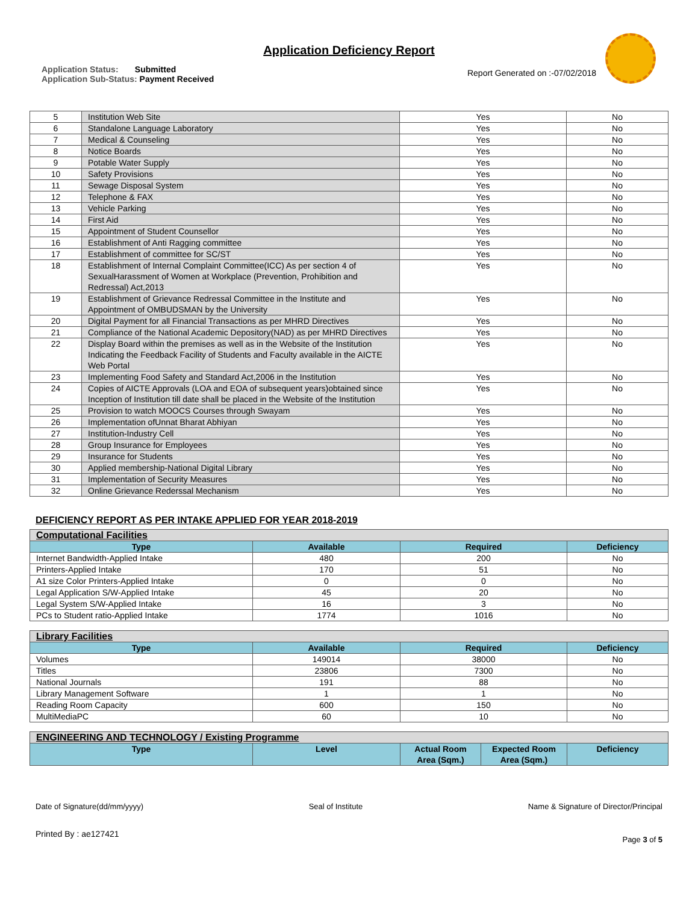Application Deficiency Report
Application Status: Submitted
Application Sub-Status: Payment Received
Report Generated on :-07/02/2018
| 5 | Institution Web Site | Yes | No |
| 6 | Standalone Language Laboratory | Yes | No |
| 7 | Medical & Counseling | Yes | No |
| 8 | Notice Boards | Yes | No |
| 9 | Potable Water Supply | Yes | No |
| 10 | Safety Provisions | Yes | No |
| 11 | Sewage Disposal System | Yes | No |
| 12 | Telephone & FAX | Yes | No |
| 13 | Vehicle Parking | Yes | No |
| 14 | First Aid | Yes | No |
| 15 | Appointment of Student Counsellor | Yes | No |
| 16 | Establishment of Anti Ragging committee | Yes | No |
| 17 | Establishment of committee for SC/ST | Yes | No |
| 18 | Establishment of Internal Complaint Committee(ICC) As per section 4 of SexualHarassment of Women at Workplace (Prevention, Prohibition and Redressal) Act,2013 | Yes | No |
| 19 | Establishment of Grievance Redressal Committee in the Institute and Appointment of OMBUDSMAN by the University | Yes | No |
| 20 | Digital Payment for all Financial Transactions as per MHRD Directives | Yes | No |
| 21 | Compliance of the National Academic Depository(NAD) as per MHRD Directives | Yes | No |
| 22 | Display Board within the premises as well as in the Website of the Institution Indicating the Feedback Facility of Students and Faculty available in the AICTE Web Portal | Yes | No |
| 23 | Implementing Food Safety and Standard Act,2006 in the Institution | Yes | No |
| 24 | Copies of AICTE Approvals (LOA and EOA of subsequent years)obtained since Inception of Institution till date shall be placed in the Website of the Institution | Yes | No |
| 25 | Provision to watch MOOCS Courses through Swayam | Yes | No |
| 26 | Implementation ofUnnat Bharat Abhiyan | Yes | No |
| 27 | Institution-Industry Cell | Yes | No |
| 28 | Group Insurance for Employees | Yes | No |
| 29 | Insurance for Students | Yes | No |
| 30 | Applied membership-National Digital Library | Yes | No |
| 31 | Implementation of Security Measures | Yes | No |
| 32 | Online Grievance Rederssal Mechanism | Yes | No |
DEFICIENCY REPORT AS PER INTAKE APPLIED FOR YEAR 2018-2019
| Computational Facilities | | | |
| Type | Available | Required | Deficiency |
| Internet Bandwidth-Applied Intake | 480 | 200 | No |
| Printers-Applied Intake | 170 | 51 | No |
| A1 size Color Printers-Applied Intake | 0 | 0 | No |
| Legal Application S/W-Applied Intake | 45 | 20 | No |
| Legal System S/W-Applied Intake | 16 | 3 | No |
| PCs to Student ratio-Applied Intake | 1774 | 1016 | No |
| Library Facilities | | | |
| Type | Available | Required | Deficiency |
| Volumes | 149014 | 38000 | No |
| Titles | 23806 | 7300 | No |
| National Journals | 191 | 88 | No |
| Library Management Software | 1 | 1 | No |
| Reading Room Capacity | 600 | 150 | No |
| MultiMediaPC | 60 | 10 | No |
| ENGINEERING AND TECHNOLOGY / Existing Programme | | | | |
| Type | Level | Actual Room Area (Sqm.) | Expected Room Area (Sqm.) | Deficiency |
Date of Signature(dd/mm/yyyy) Seal of Institute Name & Signature of Director/Principal
Printed By : ae127421 Page 3 of 5